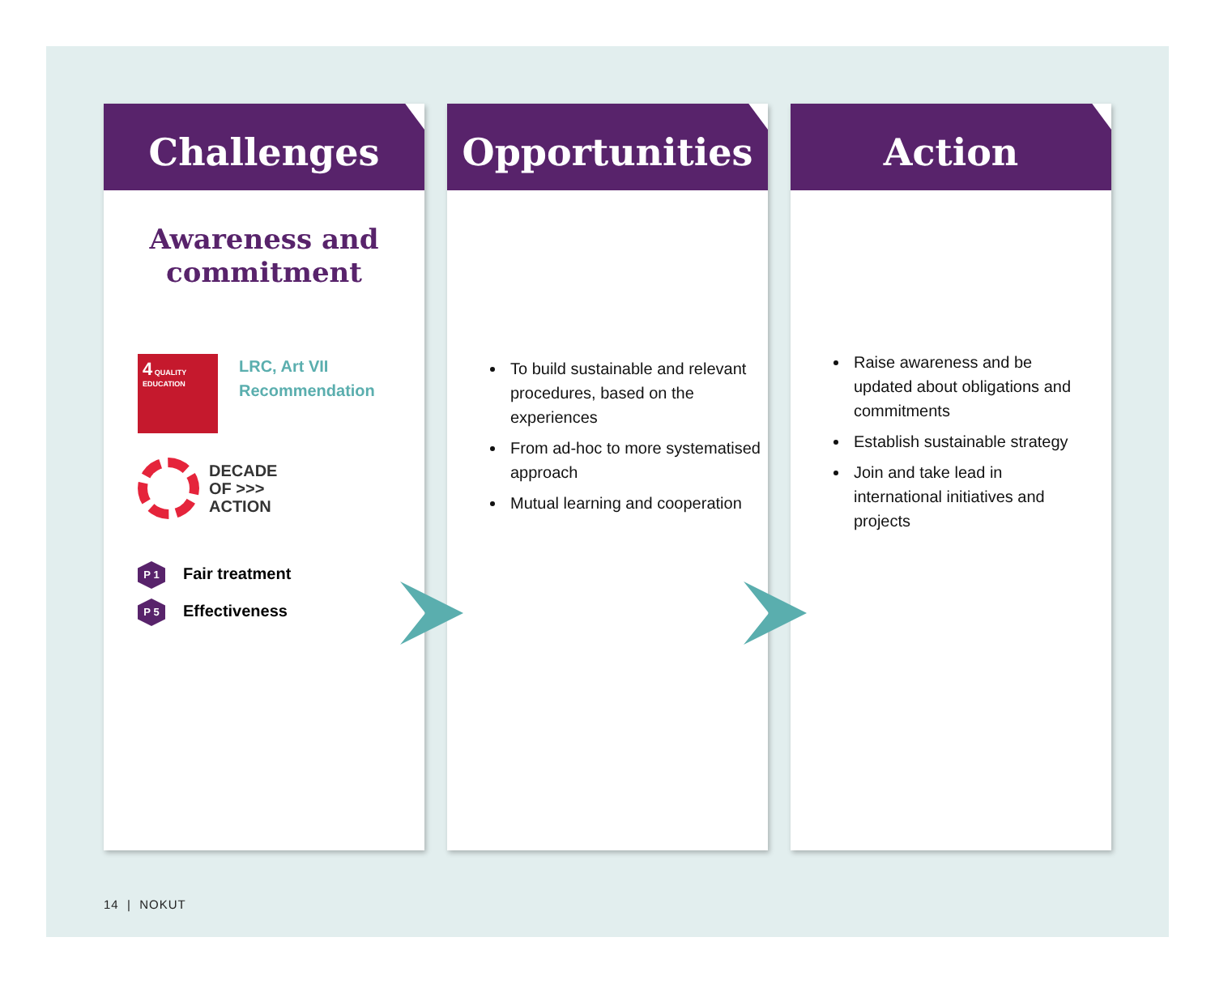Challenges
Awareness and commitment
4 QUALITY EDUCATION
LRC, Art VII
Recommendation
DECADE
OF >>>
ACTION
P 1 Fair treatment
P 5 Effectiveness
Opportunities
To build sustainable and relevant procedures, based on the experiences
From ad-hoc to more systematised approach
Mutual learning and cooperation
Action
Raise awareness and be updated about obligations and commitments
Establish sustainable strategy
Join and take lead in international initiatives and projects
14 | NOKUT